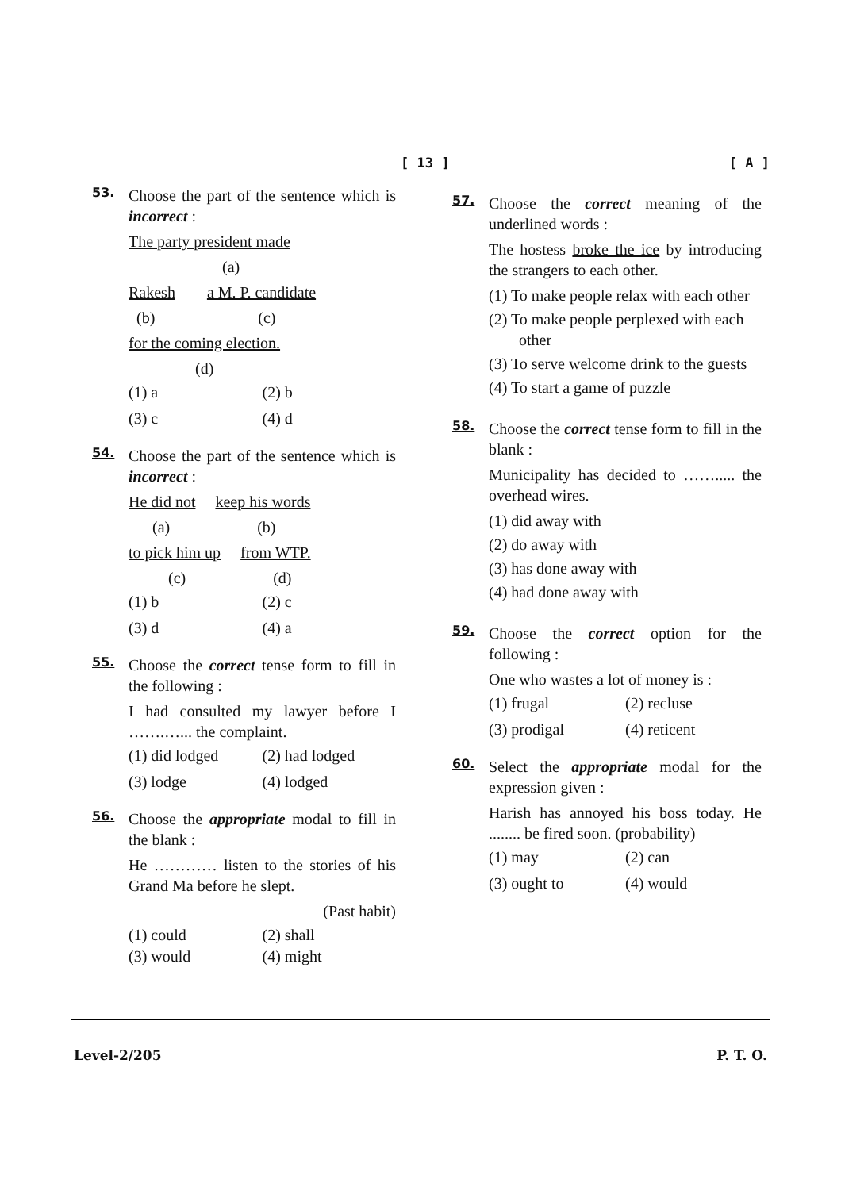[ 13 ] [ A ]
53.
Choose the part of the sentence which is incorrect :
The party president made
(a)
Rakesh a M. P. candidate
(b) (c)
for the coming election.
(d)
(1) a
(2) b
(3) c
(4) d
54.
Choose the part of the sentence which is incorrect :
He did not keep his words
(a) (b)
to pick him up from WTP.
(c) (d)
(1) b
(2) c
(3) d
(4) a
55.
Choose the correct tense form to fill in the following :
I had consulted my lawyer before I …….…... the complaint.
(1) did lodged
(2) had lodged
(3) lodge
(4) lodged
56.
Choose the appropriate modal to fill in the blank :
He ………… listen to the stories of his Grand Ma before he slept.
(Past habit)
(1) could
(2) shall
(3) would
(4) might
57.
Choose the correct meaning of the underlined words :
The hostess broke the ice by introducing the strangers to each other.
(1) To make people relax with each other
(2) To make people perplexed with each other
(3) To serve welcome drink to the guests
(4) To start a game of puzzle
58.
Choose the correct tense form to fill in the blank :
Municipality has decided to ……..... the overhead wires.
(1) did away with
(2) do away with
(3) has done away with
(4) had done away with
59.
Choose the correct option for the following :
One who wastes a lot of money is :
(1) frugal
(2) recluse
(3) prodigal
(4) reticent
60.
Select the appropriate modal for the expression given :
Harish has annoyed his boss today. He ........ be fired soon. (probability)
(1) may
(2) can
(3) ought to
(4) would
Level-2/205 P. T. O.